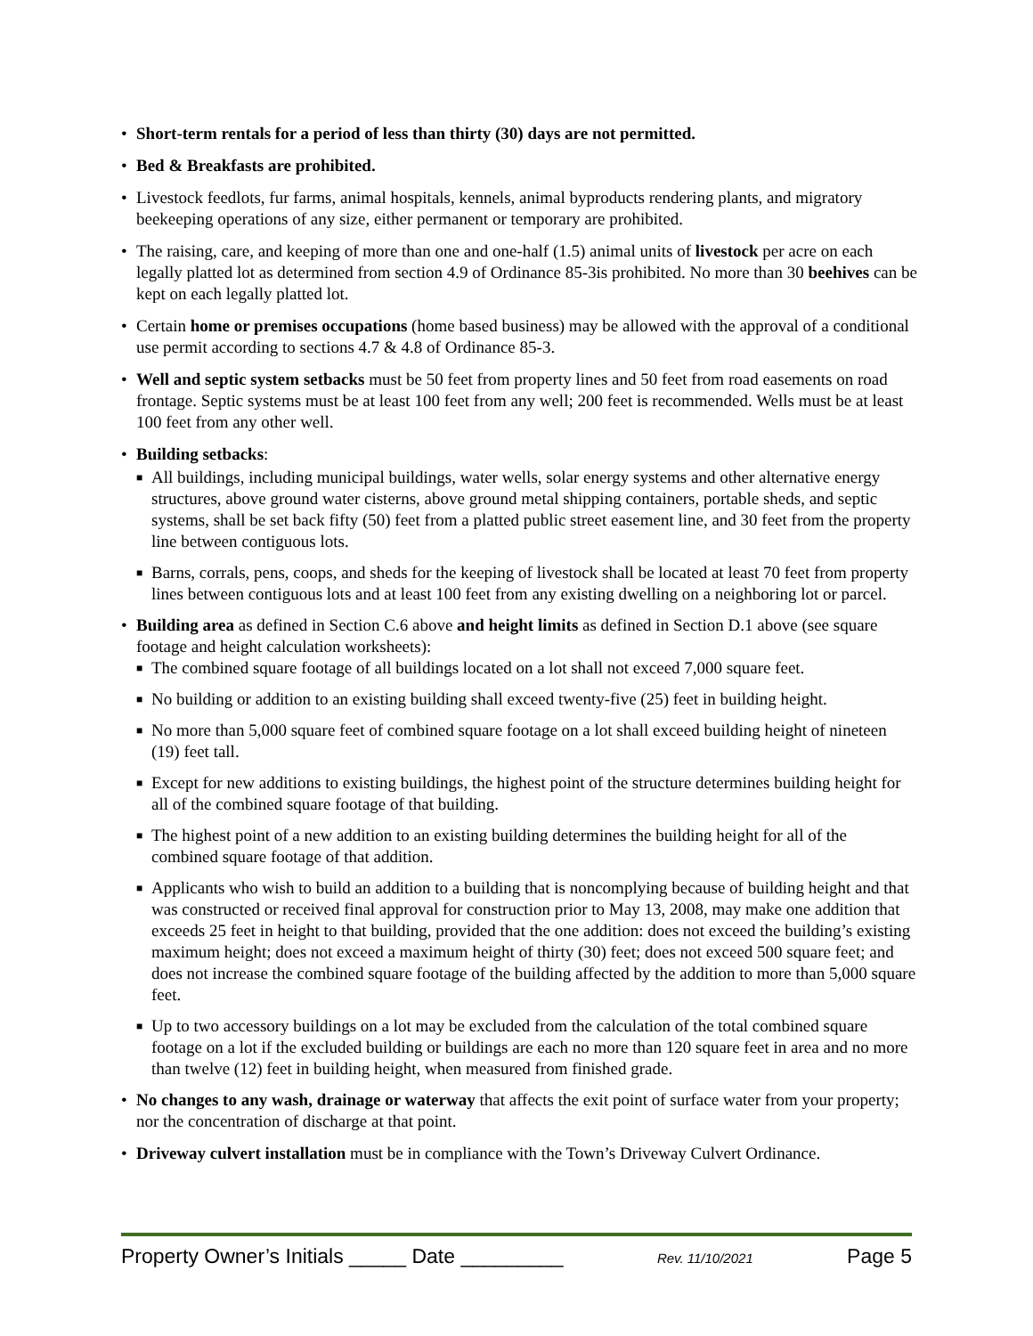• Short-term rentals for a period of less than thirty (30) days are not permitted.
• Bed & Breakfasts are prohibited.
• Livestock feedlots, fur farms, animal hospitals, kennels, animal byproducts rendering plants, and migratory beekeeping operations of any size, either permanent or temporary are prohibited.
• The raising, care, and keeping of more than one and one-half (1.5) animal units of livestock per acre on each legally platted lot as determined from section 4.9 of Ordinance 85-3is prohibited. No more than 30 beehives can be kept on each legally platted lot.
• Certain home or premises occupations (home based business) may be allowed with the approval of a conditional use permit according to sections 4.7 & 4.8 of Ordinance 85-3.
• Well and septic system setbacks must be 50 feet from property lines and 50 feet from road easements on road frontage. Septic systems must be at least 100 feet from any well; 200 feet is recommended. Wells must be at least 100 feet from any other well.
• Building setbacks:
■ All buildings, including municipal buildings, water wells, solar energy systems and other alternative energy structures, above ground water cisterns, above ground metal shipping containers, portable sheds, and septic systems, shall be set back fifty (50) feet from a platted public street easement line, and 30 feet from the property line between contiguous lots.
■ Barns, corrals, pens, coops, and sheds for the keeping of livestock shall be located at least 70 feet from property lines between contiguous lots and at least 100 feet from any existing dwelling on a neighboring lot or parcel.
• Building area as defined in Section C.6 above and height limits as defined in Section D.1 above (see square footage and height calculation worksheets):
■ The combined square footage of all buildings located on a lot shall not exceed 7,000 square feet.
■ No building or addition to an existing building shall exceed twenty-five (25) feet in building height.
■ No more than 5,000 square feet of combined square footage on a lot shall exceed building height of nineteen (19) feet tall.
■ Except for new additions to existing buildings, the highest point of the structure determines building height for all of the combined square footage of that building.
■ The highest point of a new addition to an existing building determines the building height for all of the combined square footage of that addition.
■ Applicants who wish to build an addition to a building that is noncomplying because of building height and that was constructed or received final approval for construction prior to May 13, 2008, may make one addition that exceeds 25 feet in height to that building, provided that the one addition: does not exceed the building’s existing maximum height; does not exceed a maximum height of thirty (30) feet; does not exceed 500 square feet; and does not increase the combined square footage of the building affected by the addition to more than 5,000 square feet.
■ Up to two accessory buildings on a lot may be excluded from the calculation of the total combined square footage on a lot if the excluded building or buildings are each no more than 120 square feet in area and no more than twelve (12) feet in building height, when measured from finished grade.
• No changes to any wash, drainage or waterway that affects the exit point of surface water from your property; nor the concentration of discharge at that point.
• Driveway culvert installation must be in compliance with the Town’s Driveway Culvert Ordinance.
Property Owner’s Initials _____ Date _________ Rev. 11/10/2021 Page 5